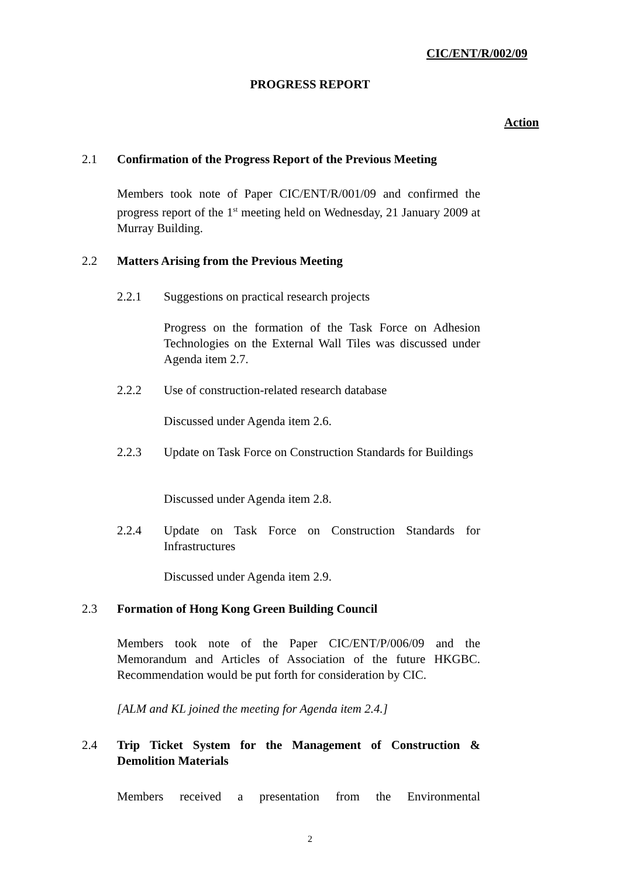CIC/ENT/R/002/09
PROGRESS REPORT
Action
2.1
Confirmation of the Progress Report of the Previous Meeting
Members took note of Paper CIC/ENT/R/001/09 and confirmed the progress report of the 1<sup>st</sup> meeting held on Wednesday, 21 January 2009 at Murray Building.
2.2
Matters Arising from the Previous Meeting
2.2.1
Suggestions on practical research projects
Progress on the formation of the Task Force on Adhesion Technologies on the External Wall Tiles was discussed under Agenda item 2.7.
2.2.2
Use of construction-related research database
Discussed under Agenda item 2.6.
2.2.3
Update on Task Force on Construction Standards for Buildings
Discussed under Agenda item 2.8.
2.2.4
Update on Task Force on Construction Standards for Infrastructures
Discussed under Agenda item 2.9.
2.3
Formation of Hong Kong Green Building Council
Members took note of the Paper CIC/ENT/P/006/09 and the Memorandum and Articles of Association of the future HKGBC. Recommendation would be put forth for consideration by CIC.
[ALM and KL joined the meeting for Agenda item 2.4.]
2.4
Trip Ticket System for the Management of Construction & Demolition Materials
Members received a presentation from the Environmental
2